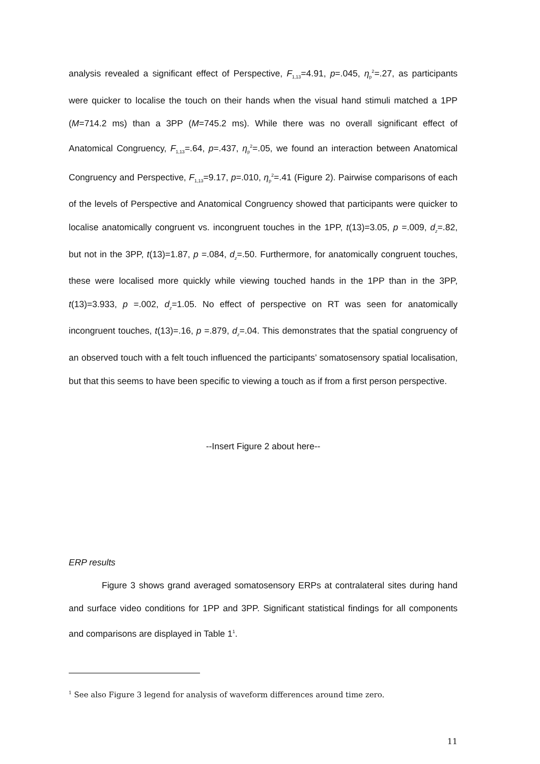analysis revealed a significant effect of Perspective, F<sub>1,13</sub>=4.91, p=.045, η<sub>p</sub><sup>2</sup>=.27, as participants were quicker to localise the touch on their hands when the visual hand stimuli matched a 1PP (M=714.2 ms) than a 3PP (M=745.2 ms). While there was no overall significant effect of Anatomical Congruency, F<sub>1,13</sub>=.64, p=.437, η<sub>p</sub><sup>2</sup>=.05, we found an interaction between Anatomical Congruency and Perspective, F<sub>1,13</sub>=9.17, p=.010, η<sub>p</sub><sup>2</sup>=.41 (Figure 2). Pairwise comparisons of each of the levels of Perspective and Anatomical Congruency showed that participants were quicker to localise anatomically congruent vs. incongruent touches in the 1PP, t(13)=3.05, p =.009, d<sub>z</sub>=.82, but not in the 3PP, t(13)=1.87, p =.084, d<sub>z</sub>=.50. Furthermore, for anatomically congruent touches, these were localised more quickly while viewing touched hands in the 1PP than in the 3PP, t(13)=3.933, p =.002, d<sub>z</sub>=1.05. No effect of perspective on RT was seen for anatomically incongruent touches, t(13)=.16, p =.879, d<sub>z</sub>=.04. This demonstrates that the spatial congruency of an observed touch with a felt touch influenced the participants’ somatosensory spatial localisation, but that this seems to have been specific to viewing a touch as if from a first person perspective.
--Insert Figure 2 about here--
ERP results
Figure 3 shows grand averaged somatosensory ERPs at contralateral sites during hand and surface video conditions for 1PP and 3PP. Significant statistical findings for all components and comparisons are displayed in Table 1<sup>1</sup>.
<sup>1</sup> See also Figure 3 legend for analysis of waveform differences around time zero.
11